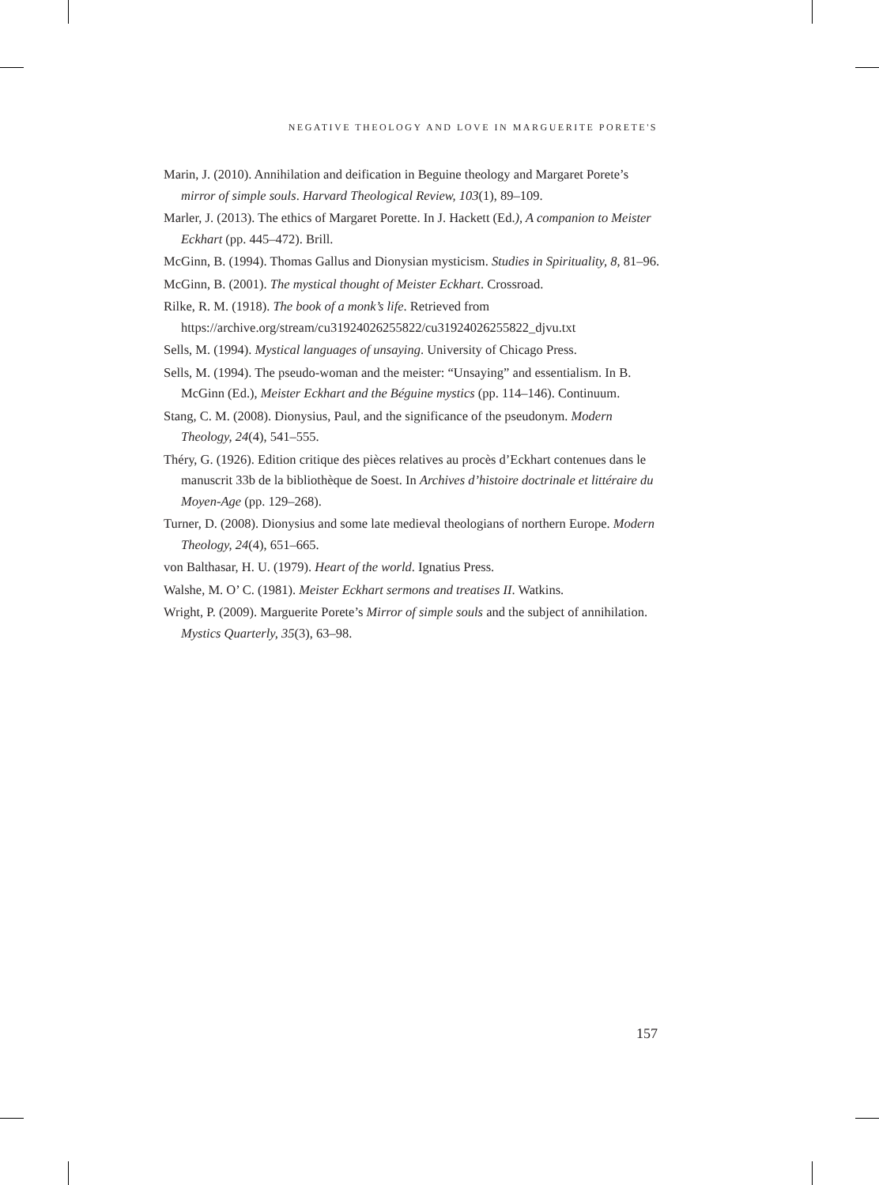NEGATIVE THEOLOGY AND LOVE IN MARGUERITE PORETE'S
Marin, J. (2010). Annihilation and deification in Beguine theology and Margaret Porete’s mirror of simple souls. Harvard Theological Review, 103(1), 89–109.
Marler, J. (2013). The ethics of Margaret Porette. In J. Hackett (Ed.), A companion to Meister Eckhart (pp. 445–472). Brill.
McGinn, B. (1994). Thomas Gallus and Dionysian mysticism. Studies in Spirituality, 8, 81–96.
McGinn, B. (2001). The mystical thought of Meister Eckhart. Crossroad.
Rilke, R. M. (1918). The book of a monk’s life. Retrieved from https://archive.org/stream/cu31924026255822/cu31924026255822_djvu.txt
Sells, M. (1994). Mystical languages of unsaying. University of Chicago Press.
Sells, M. (1994). The pseudo-woman and the meister: “Unsaying” and essentialism. In B. McGinn (Ed.), Meister Eckhart and the Béguine mystics (pp. 114–146). Continuum.
Stang, C. M. (2008). Dionysius, Paul, and the significance of the pseudonym. Modern Theology, 24(4), 541–555.
Théry, G. (1926). Edition critique des pièces relatives au procès d’Eckhart contenues dans le manuscrit 33b de la bibliothèque de Soest. In Archives d’histoire doctrinale et littéraire du Moyen-Age (pp. 129–268).
Turner, D. (2008). Dionysius and some late medieval theologians of northern Europe. Modern Theology, 24(4), 651–665.
von Balthasar, H. U. (1979). Heart of the world. Ignatius Press.
Walshe, M. O’ C. (1981). Meister Eckhart sermons and treatises II. Watkins.
Wright, P. (2009). Marguerite Porete’s Mirror of simple souls and the subject of annihilation. Mystics Quarterly, 35(3), 63–98.
157